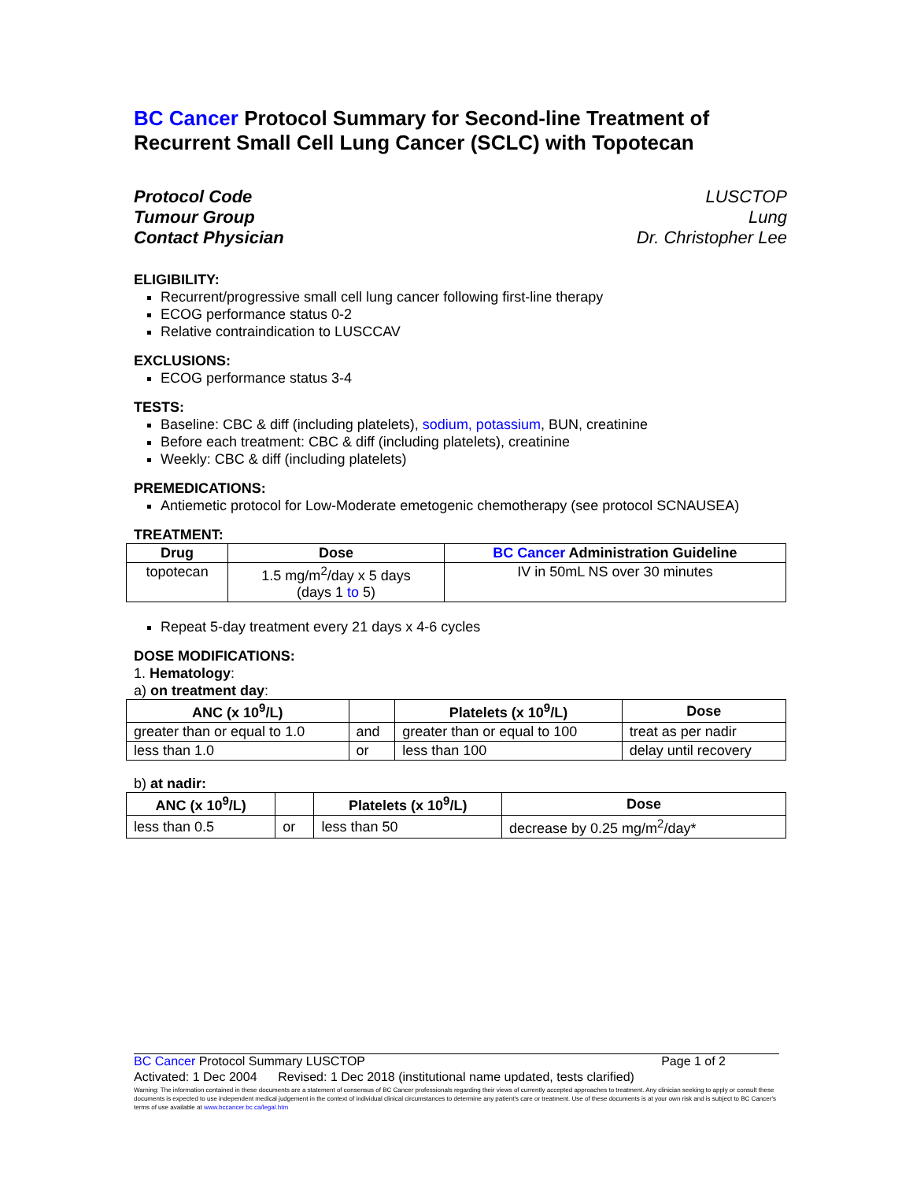BC Cancer Protocol Summary for Second-line Treatment of Recurrent Small Cell Lung Cancer (SCLC) with Topotecan
Protocol Code
Tumour Group
Contact Physician
LUSCTOP
Lung
Dr. Christopher Lee
ELIGIBILITY:
Recurrent/progressive small cell lung cancer following first-line therapy
ECOG performance status 0-2
Relative contraindication to LUSCCAV
EXCLUSIONS:
ECOG performance status 3-4
TESTS:
Baseline: CBC & diff (including platelets), sodium, potassium, BUN, creatinine
Before each treatment: CBC & diff (including platelets), creatinine
Weekly: CBC & diff (including platelets)
PREMEDICATIONS:
Antiemetic protocol for Low-Moderate emetogenic chemotherapy (see protocol SCNAUSEA)
TREATMENT:
| Drug | Dose | BC Cancer Administration Guideline |
| --- | --- | --- |
| topotecan | 1.5 mg/m<sup>2</sup>/day x 5 days (days 1 to 5) | IV in 50mL NS over 30 minutes |
Repeat 5-day treatment every 21 days x 4-6 cycles
DOSE MODIFICATIONS:
1. Hematology:
a) on treatment day:
| ANC (x 10<sup>9</sup>/L) | | Platelets (x 10<sup>9</sup>/L) | Dose |
| --- | --- | --- | --- |
| greater than or equal to 1.0 | and | greater than or equal to 100 | treat as per nadir |
| less than 1.0 | or | less than 100 | delay until recovery |
b) at nadir:
| ANC (x 10<sup>9</sup>/L) | | Platelets (x 10<sup>9</sup>/L) | Dose |
| --- | --- | --- | --- |
| less than 0.5 | or | less than 50 | decrease by 0.25 mg/m<sup>2</sup>/day* |
BC Cancer Protocol Summary LUSCTOP Page 1 of 2
Activated: 1 Dec 2004 Revised: 1 Dec 2018 (institutional name updated, tests clarified)
Warning: The information contained in these documents are a statement of consensus of BC Cancer professionals regarding their views of currently accepted approaches to treatment. Any clinician seeking to apply or consult these documents is expected to use independent medical judgement in the context of individual clinical circumstances to determine any patient's care or treatment. Use of these documents is at your own risk and is subject to BC Cancer's terms of use available at www.bccancer.bc.ca/legal.htm